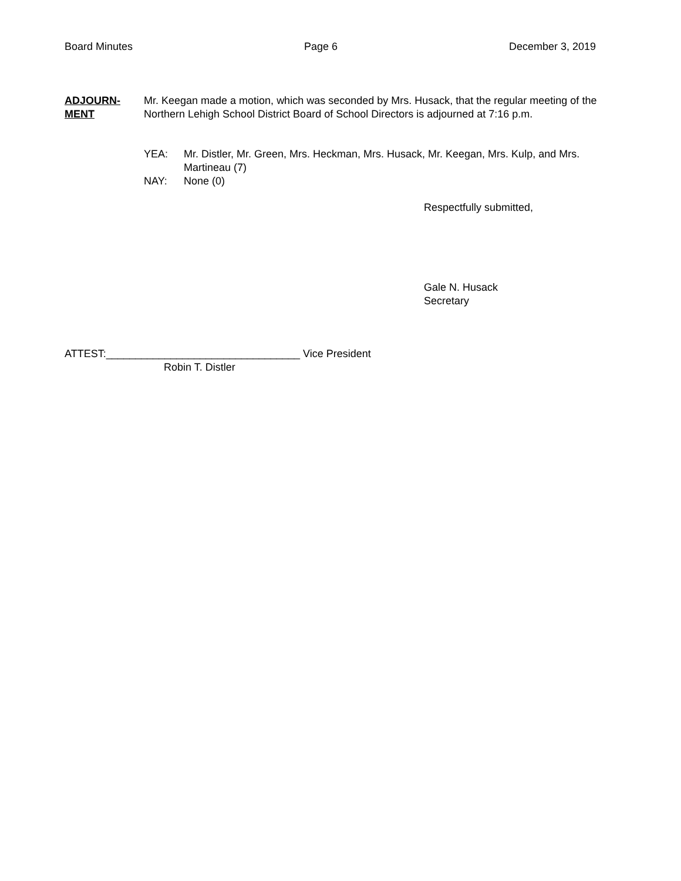Board Minutes Page 6 December 3, 2019
ADJOURN-
MENT
Mr. Keegan made a motion, which was seconded by Mrs. Husack, that the regular meeting of the Northern Lehigh School District Board of School Directors is adjourned at 7:16 p.m.
YEA: Mr. Distler, Mr. Green, Mrs. Heckman, Mrs. Husack, Mr. Keegan, Mrs. Kulp, and Mrs. Martineau (7)
NAY: None (0)
Respectfully submitted,
Gale N. Husack
Secretary
ATTEST:_________________________________ Vice President
Robin T. Distler